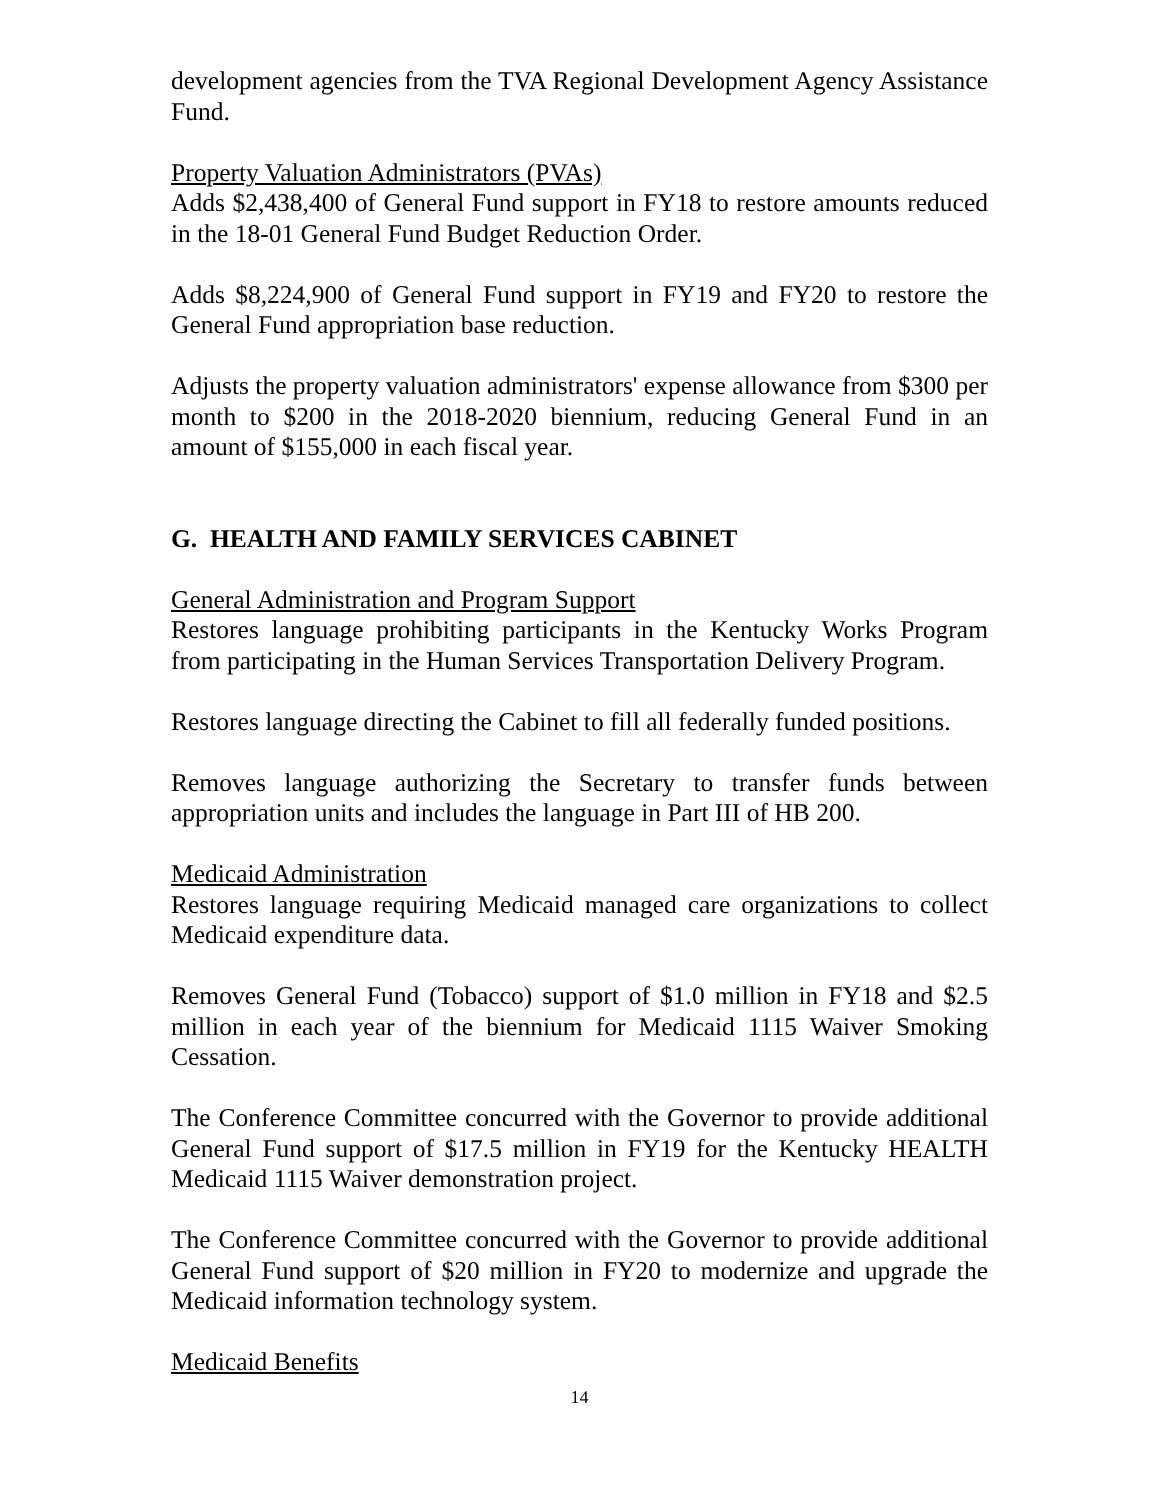development agencies from the TVA Regional Development Agency Assistance Fund.
Property Valuation Administrators (PVAs)
Adds $2,438,400 of General Fund support in FY18 to restore amounts reduced in the 18-01 General Fund Budget Reduction Order.
Adds $8,224,900 of General Fund support in FY19 and FY20 to restore the General Fund appropriation base reduction.
Adjusts the property valuation administrators' expense allowance from $300 per month to $200 in the 2018-2020 biennium, reducing General Fund in an amount of $155,000 in each fiscal year.
G. HEALTH AND FAMILY SERVICES CABINET
General Administration and Program Support
Restores language prohibiting participants in the Kentucky Works Program from participating in the Human Services Transportation Delivery Program.
Restores language directing the Cabinet to fill all federally funded positions.
Removes language authorizing the Secretary to transfer funds between appropriation units and includes the language in Part III of HB 200.
Medicaid Administration
Restores language requiring Medicaid managed care organizations to collect Medicaid expenditure data.
Removes General Fund (Tobacco) support of $1.0 million in FY18 and $2.5 million in each year of the biennium for Medicaid 1115 Waiver Smoking Cessation.
The Conference Committee concurred with the Governor to provide additional General Fund support of $17.5 million in FY19 for the Kentucky HEALTH Medicaid 1115 Waiver demonstration project.
The Conference Committee concurred with the Governor to provide additional General Fund support of $20 million in FY20 to modernize and upgrade the Medicaid information technology system.
Medicaid Benefits
14